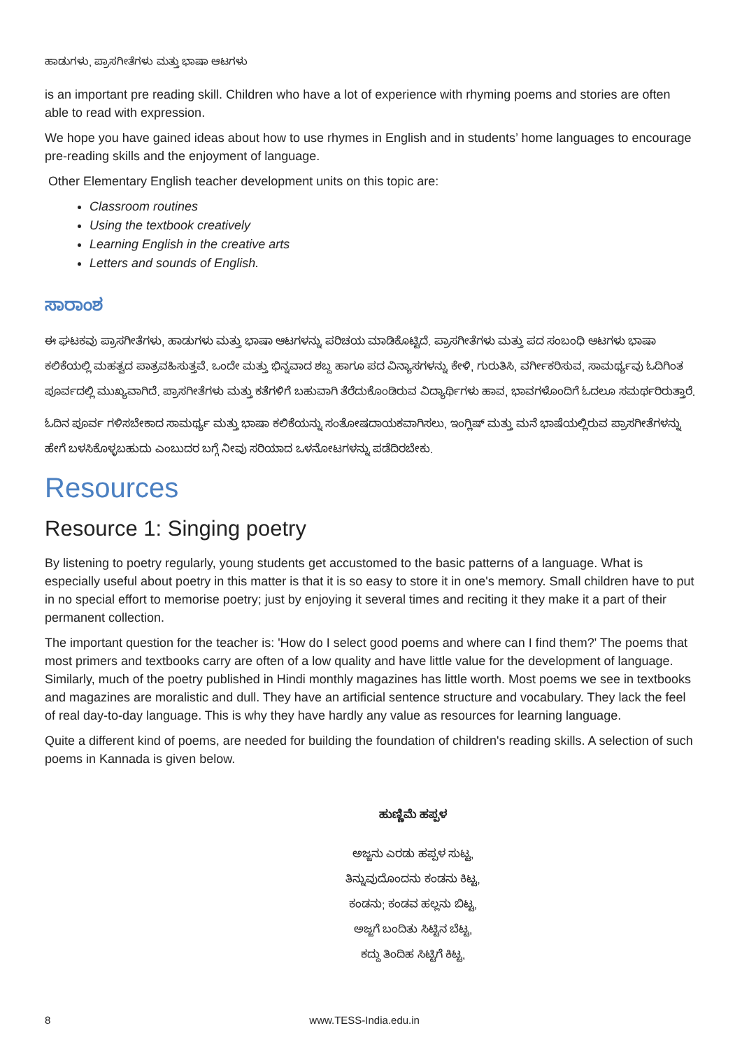ಹಾಡುಗಳು, ಪ್ರಾಸಗೀತೆಗಳು ಮತ್ತು ಭಾಷಾ ಆಟಗಳು
is an important pre reading skill. Children who have a lot of experience with rhyming poems and stories are often able to read with expression.
We hope you have gained ideas about how to use rhymes in English and in students’ home languages to encourage pre-reading skills and the enjoyment of language.
Other Elementary English teacher development units on this topic are:
Classroom routines
Using the textbook creatively
Learning English in the creative arts
Letters and sounds of English.
ಸಾರಾಂಶ
ಈ ಘಟಕವು ಪ್ರಾಸಗೀತೆಗಳು, ಹಾಡುಗಳು ಮತ್ತು ಭಾಷಾ ಆಟಗಳನ್ನು ಪರಿಚಯ ಮಾಡಿಕೊಟ್ಟಿದೆ. ಪ್ರಾಸಗೀತೆಗಳು ಮತ್ತು ಪದ ಸಂಬಂಧಿ ಆಟಗಳು ಭಾಷಾ ಕಲಿಕೆಯಲ್ಲಿ ಮಹತ್ವದ ಪಾತ್ರವಹಿಸುತ್ತವೆ. ಒಂದೇ ಮತ್ತು ಭಿನ್ನವಾದ ಶಬ್ದ ಹಾಗೂ ಪದ ವಿನ್ಯಾಸಗಳನ್ನು ಕೇಳಿ, ಗುರುತಿಸಿ, ವರ್ಗೀಕರಿಸುವ, ಸಾಮರ್ಥ್ಯವು ಓದಿಗಿಂತ ಪೂರ್ವದಲ್ಲಿ ಮುಖ್ಯವಾಗಿದೆ. ಪ್ರಾಸಗೀತೆಗಳು ಮತ್ತು ಕತೆಗಳಿಗೆ ಬಹುವಾಗಿ ತೆರೆದುಕೊಂಡಿರುವ ವಿದ್ಯಾರ್ಥಿಗಳು ಹಾವ, ಭಾವಗಳೊಂದಿಗೆ ಓದಲೂ ಸಮರ್ಥರಿರುತ್ತಾರೆ.
ಓದಿನ ಪೂರ್ವ ಗಳಿಸಬೇಕಾದ ಸಾಮರ್ಥ್ಯ ಮತ್ತು ಭಾಷಾ ಕಲಿಕೆಯನ್ನು ಸಂತೋಷದಾಯಕವಾಗಿಸಲು, ಇಂಗ್ಲಿಷ್ ಮತ್ತು ಮನೆ ಭಾಷೆಯಲ್ಲಿರುವ ಪ್ರಾಸಗೀತೆಗಳನ್ನು ಹೇಗೆ ಬಳಸಿಕೊಳ್ಳಬಹುದು ಎಂಬುದರ ಬಗ್ಗೆ ನೀವು ಸರಿಯಾದ ಒಳನೋಟಗಳನ್ನು ಪಡೆದಿರಬೇಕು.
Resources
Resource 1: Singing poetry
By listening to poetry regularly, young students get accustomed to the basic patterns of a language. What is especially useful about poetry in this matter is that it is so easy to store it in one's memory. Small children have to put in no special effort to memorise poetry; just by enjoying it several times and reciting it they make it a part of their permanent collection.
The important question for the teacher is: 'How do I select good poems and where can I find them?' The poems that most primers and textbooks carry are often of a low quality and have little value for the development of language. Similarly, much of the poetry published in Hindi monthly magazines has little worth. Most poems we see in textbooks and magazines are moralistic and dull. They have an artificial sentence structure and vocabulary. They lack the feel of real day-to-day language. This is why they have hardly any value as resources for learning language.
Quite a different kind of poems, are needed for building the foundation of children's reading skills. A selection of such poems in Kannada is given below.
ಹುಣ್ಣಿಮೆ ಹಪ್ಪಳ
ಅಜ್ಜನು ಎರಡು ಹಪ್ಪಳ ಸುಟ್ಟ,
ತಿನ್ನುವುದೊಂದನು ಕಂಡನು ಕಿಟ್ಟ,
ಕಂಡನು; ಕಂಡವ ಹಲ್ಲನು ಬಿಟ್ಟ,
ಅಜ್ಜಗೆ ಬಂದಿತು ಸಿಟ್ಟಿನ ಬೆಟ್ಟ,
ಕದ್ದು ತಿಂದಿಹ ಸಿಟ್ಟಿಗೆ ಕಿಟ್ಟ,
8 www.TESS-India.edu.in